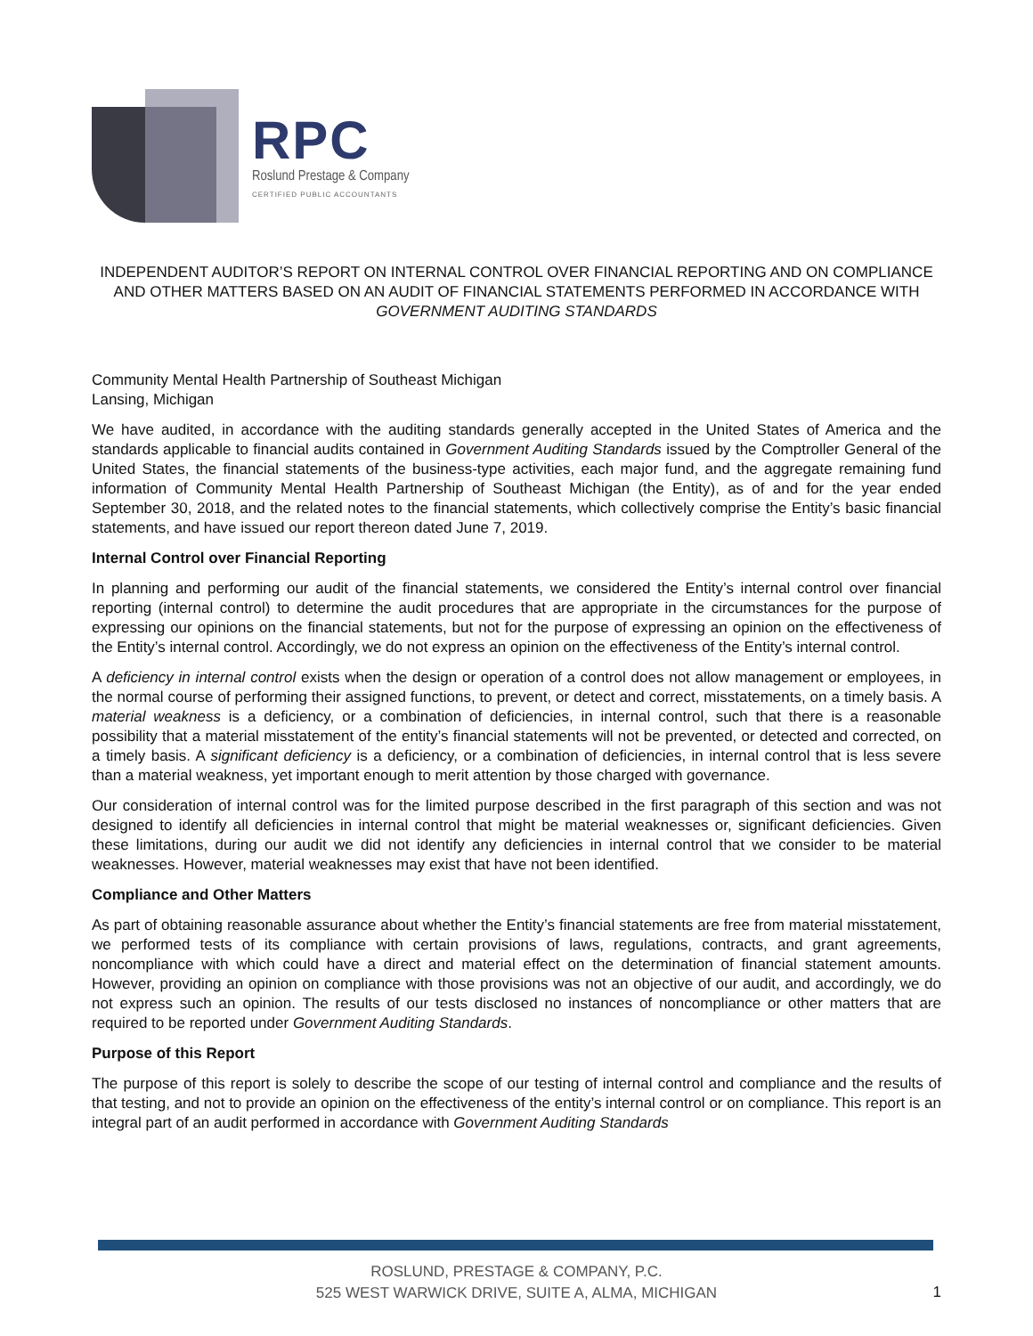RPC
Roslund Prestage & Company
CERTIFIED PUBLIC ACCOUNTANTS
INDEPENDENT AUDITOR’S REPORT ON INTERNAL CONTROL OVER FINANCIAL REPORTING AND ON COMPLIANCE AND OTHER MATTERS BASED ON AN AUDIT OF FINANCIAL STATEMENTS PERFORMED IN ACCORDANCE WITH GOVERNMENT AUDITING STANDARDS
Community Mental Health Partnership of Southeast Michigan
Lansing, Michigan
We have audited, in accordance with the auditing standards generally accepted in the United States of America and the standards applicable to financial audits contained in Government Auditing Standards issued by the Comptroller General of the United States, the financial statements of the business-type activities, each major fund, and the aggregate remaining fund information of Community Mental Health Partnership of Southeast Michigan (the Entity), as of and for the year ended September 30, 2018, and the related notes to the financial statements, which collectively comprise the Entity’s basic financial statements, and have issued our report thereon dated June 7, 2019.
Internal Control over Financial Reporting
In planning and performing our audit of the financial statements, we considered the Entity’s internal control over financial reporting (internal control) to determine the audit procedures that are appropriate in the circumstances for the purpose of expressing our opinions on the financial statements, but not for the purpose of expressing an opinion on the effectiveness of the Entity’s internal control. Accordingly, we do not express an opinion on the effectiveness of the Entity’s internal control.
A deficiency in internal control exists when the design or operation of a control does not allow management or employees, in the normal course of performing their assigned functions, to prevent, or detect and correct, misstatements, on a timely basis. A material weakness is a deficiency, or a combination of deficiencies, in internal control, such that there is a reasonable possibility that a material misstatement of the entity’s financial statements will not be prevented, or detected and corrected, on a timely basis. A significant deficiency is a deficiency, or a combination of deficiencies, in internal control that is less severe than a material weakness, yet important enough to merit attention by those charged with governance.
Our consideration of internal control was for the limited purpose described in the first paragraph of this section and was not designed to identify all deficiencies in internal control that might be material weaknesses or, significant deficiencies. Given these limitations, during our audit we did not identify any deficiencies in internal control that we consider to be material weaknesses. However, material weaknesses may exist that have not been identified.
Compliance and Other Matters
As part of obtaining reasonable assurance about whether the Entity’s financial statements are free from material misstatement, we performed tests of its compliance with certain provisions of laws, regulations, contracts, and grant agreements, noncompliance with which could have a direct and material effect on the determination of financial statement amounts. However, providing an opinion on compliance with those provisions was not an objective of our audit, and accordingly, we do not express such an opinion. The results of our tests disclosed no instances of noncompliance or other matters that are required to be reported under Government Auditing Standards.
Purpose of this Report
The purpose of this report is solely to describe the scope of our testing of internal control and compliance and the results of that testing, and not to provide an opinion on the effectiveness of the entity’s internal control or on compliance. This report is an integral part of an audit performed in accordance with Government Auditing Standards
ROSLUND, PRESTAGE & COMPANY, P.C.
525 WEST WARWICK DRIVE, SUITE A, ALMA, MICHIGAN
1